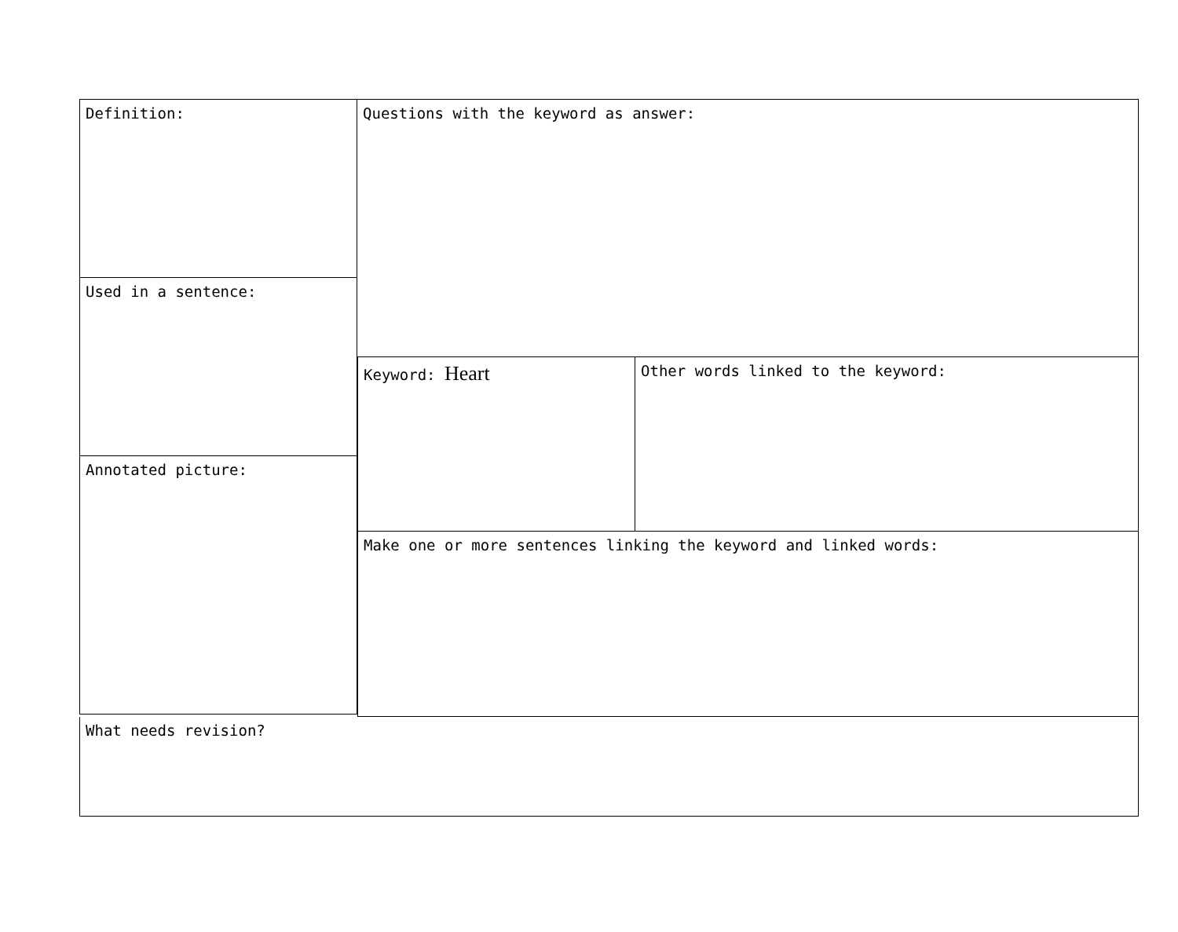Definition:
Used in a sentence:
Annotated picture:
Questions with the keyword as answer:
Keyword: Heart
Other words linked to the keyword:
Make one or more sentences linking the keyword and linked words:
What needs revision?